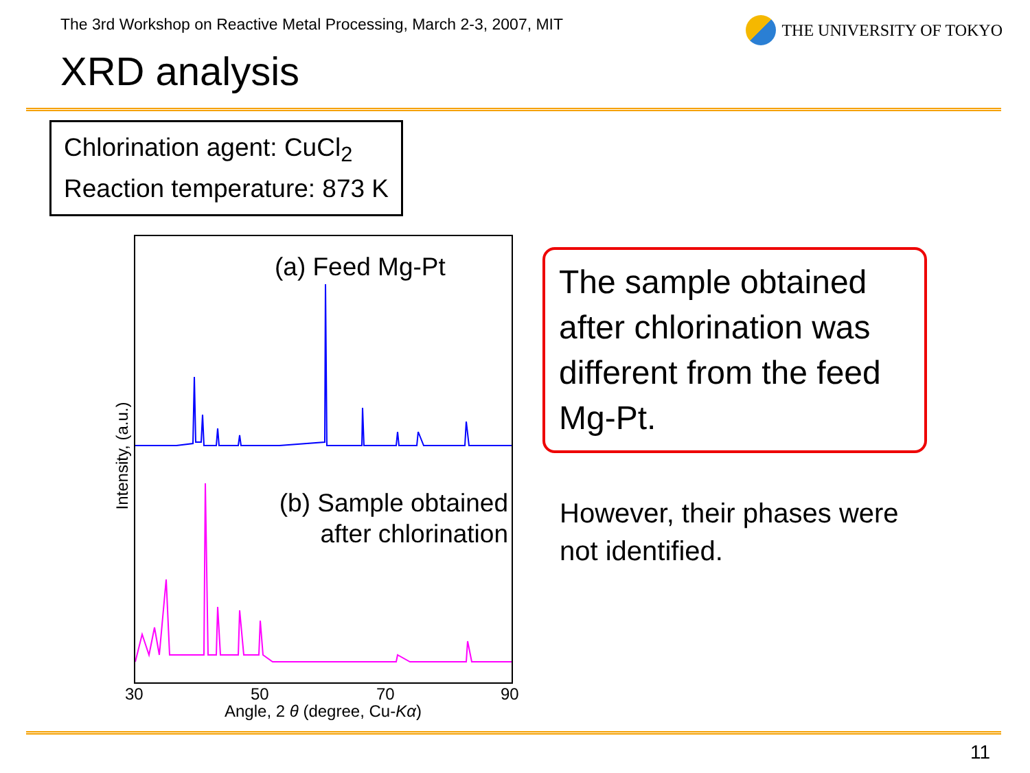The 3rd Workshop on Reactive Metal Processing, March 2-3, 2007, MIT
THE UNIVERSITY OF TOKYO
XRD analysis
Chlorination agent: CuCl<sub>2</sub>
Reaction temperature: 873 K
(a) Feed Mg-Pt
(b) Sample obtained
after chlorination
Intensity, (a.u.)
30 50 70 90
Angle, 2 θ (degree, Cu-Kα)
The sample obtained after chlorination was different from the feed Mg-Pt.
However, their phases were
not identified.
11